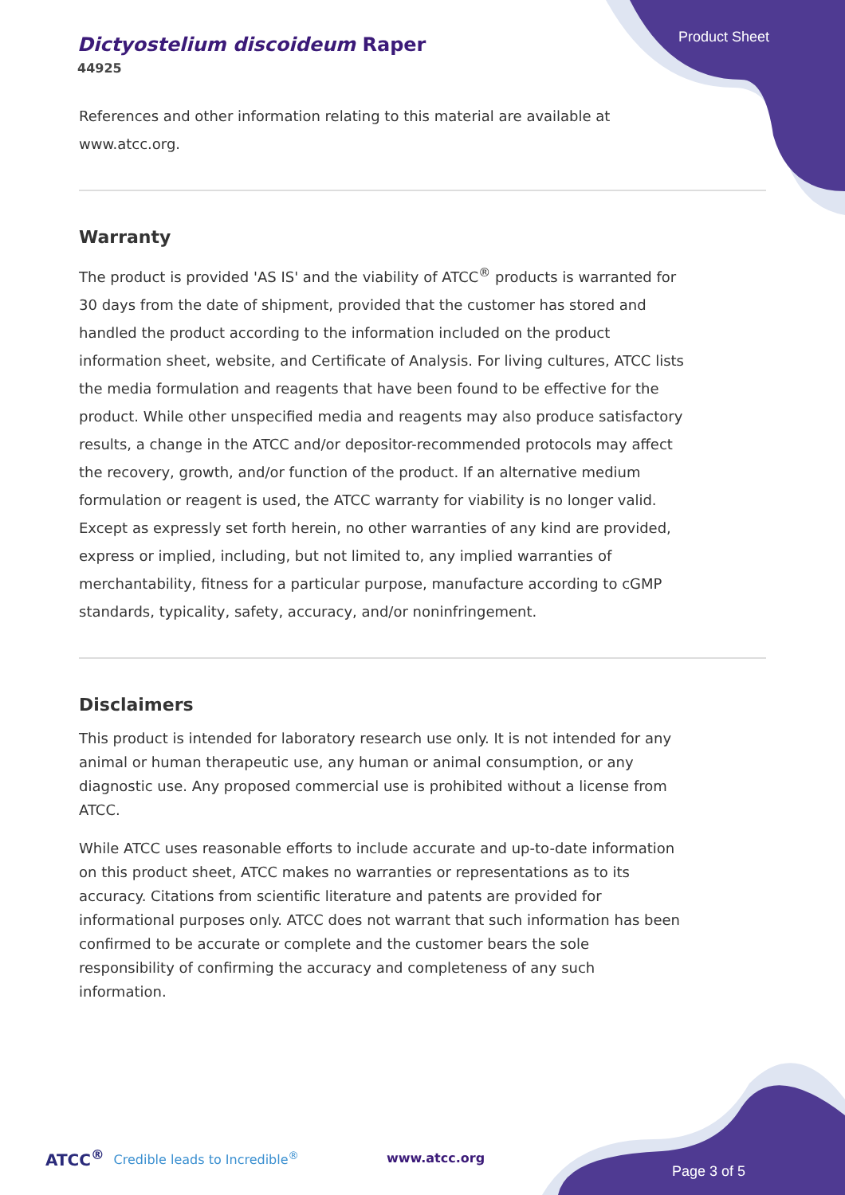Dictyostelium discoideum Raper
44925
Product Sheet
References and other information relating to this material are available at www.atcc.org.
Warranty
The product is provided 'AS IS' and the viability of ATCC<sup>®</sup> products is warranted for 30 days from the date of shipment, provided that the customer has stored and handled the product according to the information included on the product information sheet, website, and Certificate of Analysis. For living cultures, ATCC lists the media formulation and reagents that have been found to be effective for the product. While other unspecified media and reagents may also produce satisfactory results, a change in the ATCC and/or depositor-recommended protocols may affect the recovery, growth, and/or function of the product. If an alternative medium formulation or reagent is used, the ATCC warranty for viability is no longer valid. Except as expressly set forth herein, no other warranties of any kind are provided, express or implied, including, but not limited to, any implied warranties of merchantability, fitness for a particular purpose, manufacture according to cGMP standards, typicality, safety, accuracy, and/or noninfringement.
Disclaimers
This product is intended for laboratory research use only. It is not intended for any animal or human therapeutic use, any human or animal consumption, or any diagnostic use. Any proposed commercial use is prohibited without a license from ATCC.
While ATCC uses reasonable efforts to include accurate and up-to-date information on this product sheet, ATCC makes no warranties or representations as to its accuracy. Citations from scientific literature and patents are provided for informational purposes only. ATCC does not warrant that such information has been confirmed to be accurate or complete and the customer bears the sole responsibility of confirming the accuracy and completeness of any such information.
ATCC<sup>®</sup> Credible leads to Incredible<sup>®</sup> www.atcc.org
Page 3 of 5